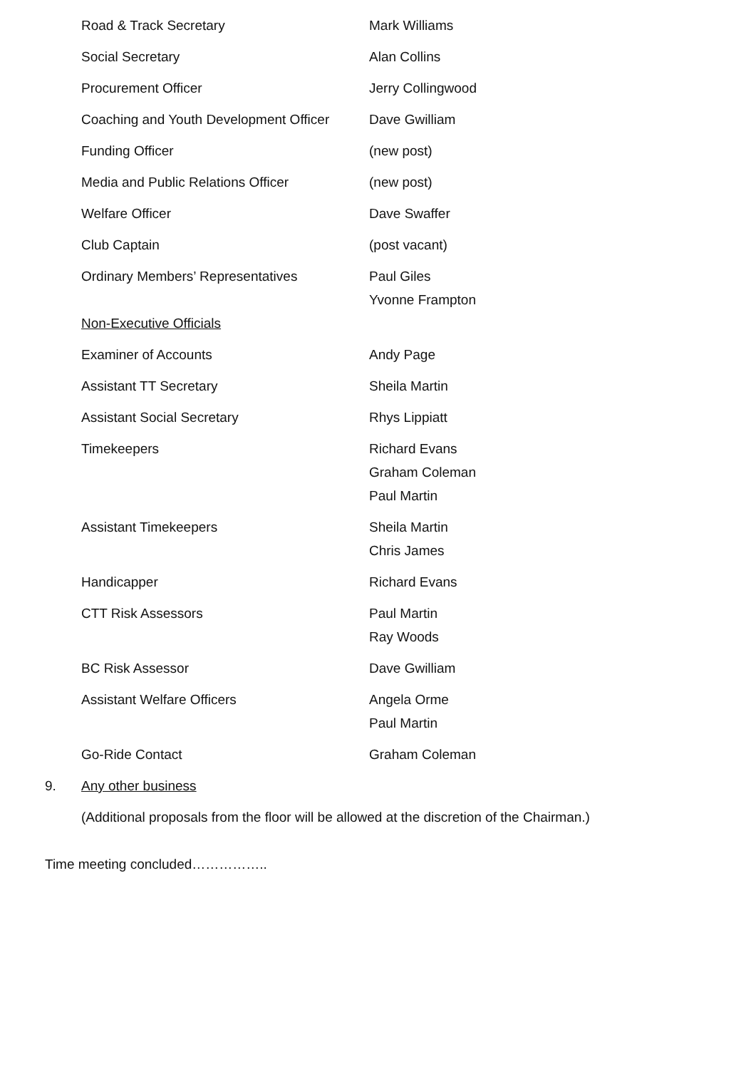Road & Track Secretary Mark Williams
Social Secretary Alan Collins
Procurement Officer Jerry Collingwood
Coaching and Youth Development Officer
Dave Gwilliam
Funding Officer (new post)
Media and Public Relations Officer (new post)
Welfare Officer Dave Swaffer
Club Captain (post vacant)
Ordinary Members’ Representatives Paul Giles
Yvonne Frampton
Non-Executive Officials
Examiner of Accounts Andy Page
Assistant TT Secretary Sheila Martin
Assistant Social Secretary Rhys Lippiatt
Timekeepers Richard Evans
Graham Coleman
Paul Martin
Assistant Timekeepers Sheila Martin
Chris James
Handicapper Richard Evans
CTT Risk Assessors Paul Martin
Ray Woods
BC Risk Assessor Dave Gwilliam
Assistant Welfare Officers Angela Orme
Paul Martin
Go-Ride Contact Graham Coleman
9. Any other business
(Additional proposals from the floor will be allowed at the discretion of the Chairman.)
Time meeting concluded……………..